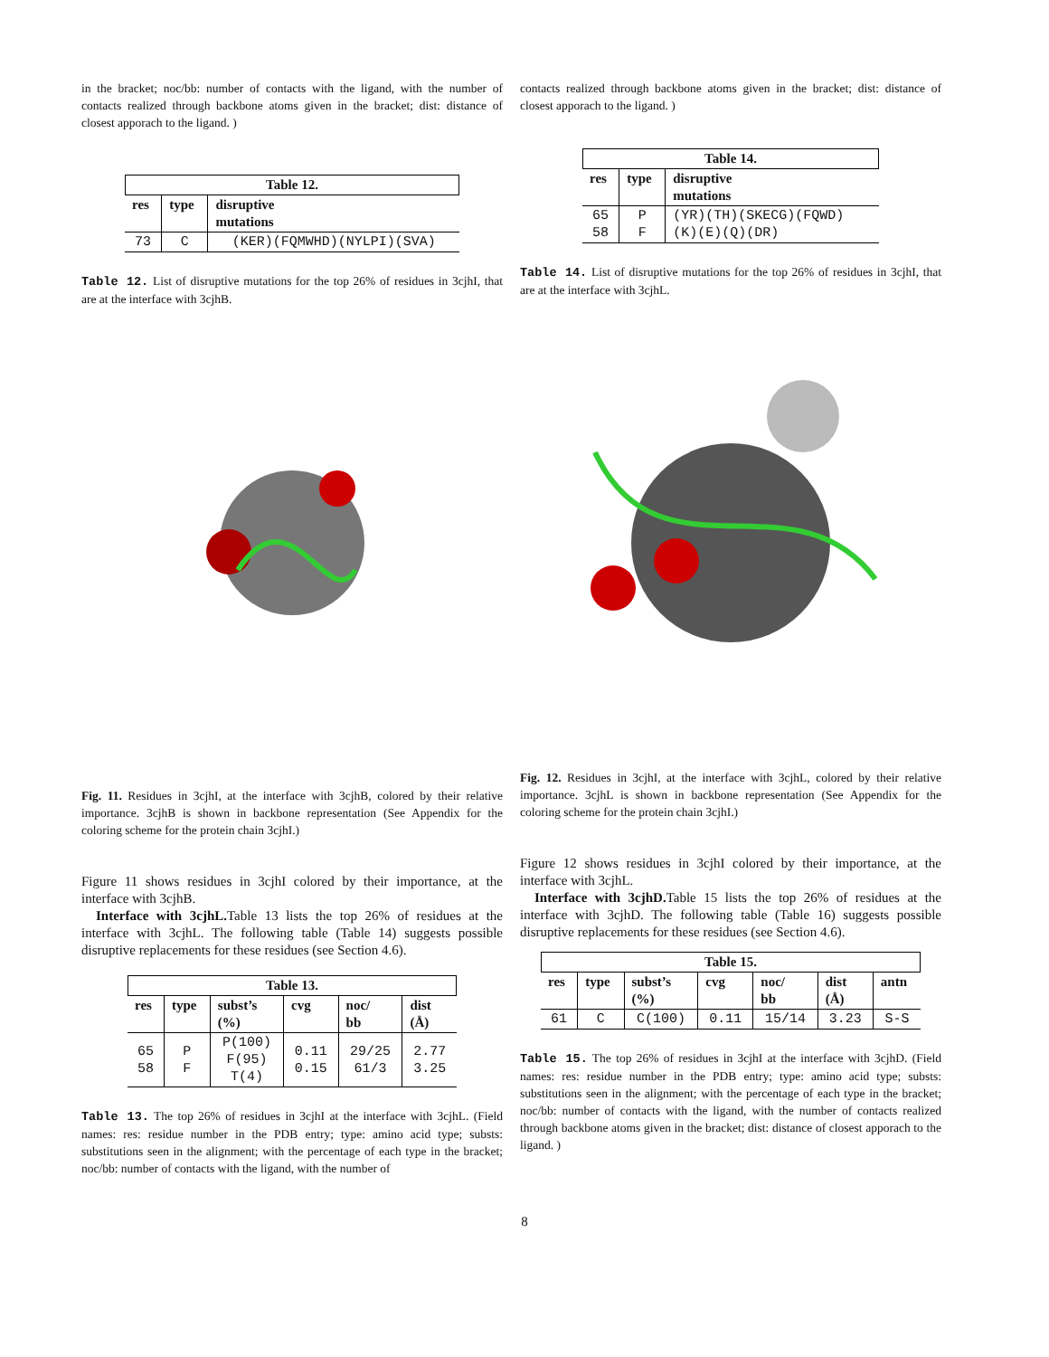in the bracket; noc/bb: number of contacts with the ligand, with the number of contacts realized through backbone atoms given in the bracket; dist: distance of closest apporach to the ligand. )
Table 12.
| res | type | disruptive mutations |
| --- | --- | --- |
| 73 | C | (KER)(FQMWHD)(NYLPI)(SVA) |
Table 12. List of disruptive mutations for the top 26% of residues in 3cjhI, that are at the interface with 3cjhB.
Fig. 11. Residues in 3cjhI, at the interface with 3cjhB, colored by their relative importance. 3cjhB is shown in backbone representation (See Appendix for the coloring scheme for the protein chain 3cjhI.)
Figure 11 shows residues in 3cjhI colored by their importance, at the interface with 3cjhB.
Interface with 3cjhL. Table 13 lists the top 26% of residues at the interface with 3cjhL. The following table (Table 14) suggests possible disruptive replacements for these residues (see Section 4.6).
Table 13.
| res | type | subst’s (%) | cvg | noc/ bb | dist (Å) |
| --- | --- | --- | --- | --- | --- |
| 65 58 | P F | P(100) F(95) T(4) | 0.11 0.15 | 29/25 61/3 | 2.77 3.25 |
Table 13. The top 26% of residues in 3cjhI at the interface with 3cjhL. (Field names: res: residue number in the PDB entry; type: amino acid type; substs: substitutions seen in the alignment; with the percentage of each type in the bracket; noc/bb: number of contacts with the ligand, with the number of
contacts realized through backbone atoms given in the bracket; dist: distance of closest apporach to the ligand. )
Table 14.
| res | type | disruptive mutations |
| --- | --- | --- |
| 65 58 | P F | (YR)(TH)(SKECG)(FQWD) (K)(E)(Q)(DR) |
Table 14. List of disruptive mutations for the top 26% of residues in 3cjhI, that are at the interface with 3cjhL.
Fig. 12. Residues in 3cjhI, at the interface with 3cjhL, colored by their relative importance. 3cjhL is shown in backbone representation (See Appendix for the coloring scheme for the protein chain 3cjhI.)
Figure 12 shows residues in 3cjhI colored by their importance, at the interface with 3cjhL.
Interface with 3cjhD. Table 15 lists the top 26% of residues at the interface with 3cjhD. The following table (Table 16) suggests possible disruptive replacements for these residues (see Section 4.6).
Table 15.
| res | type | subst’s (%) | cvg | noc/ bb | dist (Å) | antn |
| --- | --- | --- | --- | --- | --- | --- |
| 61 | C | C(100) | 0.11 | 15/14 | 3.23 | S-S |
Table 15. The top 26% of residues in 3cjhI at the interface with 3cjhD. (Field names: res: residue number in the PDB entry; type: amino acid type; substs: substitutions seen in the alignment; with the percentage of each type in the bracket; noc/bb: number of contacts with the ligand, with the number of contacts realized through backbone atoms given in the bracket; dist: distance of closest apporach to the ligand. )
8